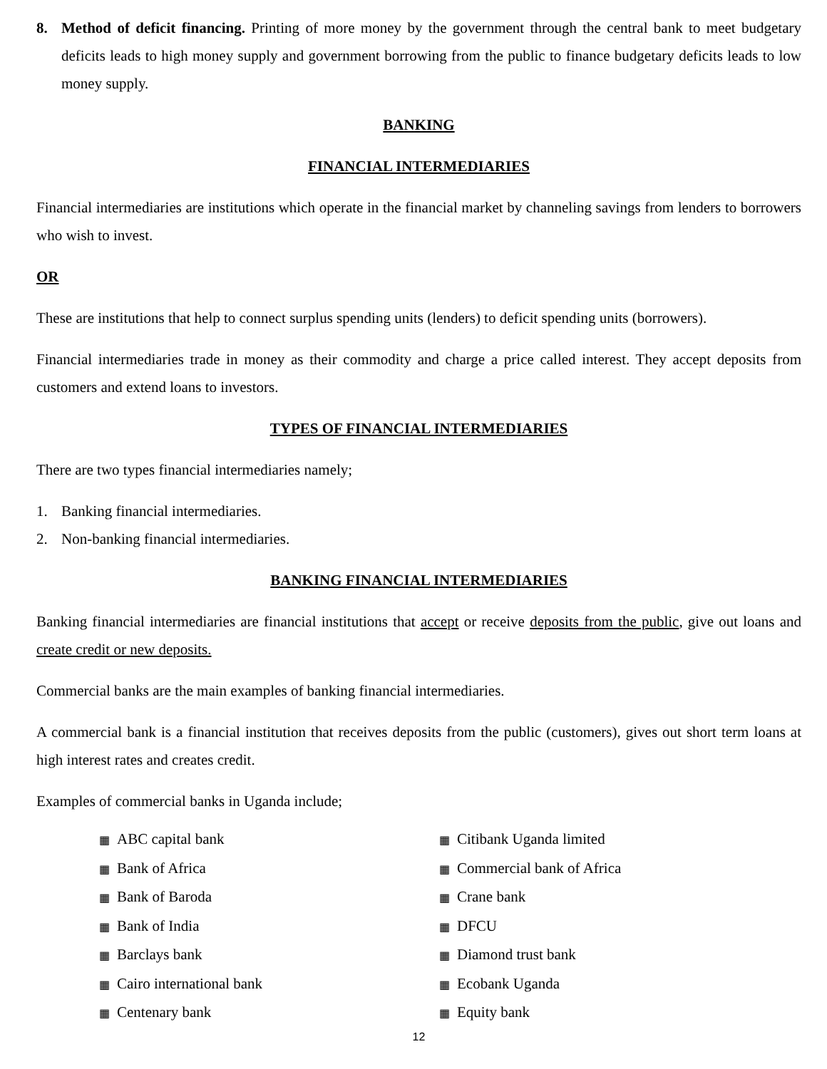8. Method of deficit financing. Printing of more money by the government through the central bank to meet budgetary deficits leads to high money supply and government borrowing from the public to finance budgetary deficits leads to low money supply.
BANKING
FINANCIAL INTERMEDIARIES
Financial intermediaries are institutions which operate in the financial market by channeling savings from lenders to borrowers who wish to invest.
OR
These are institutions that help to connect surplus spending units (lenders) to deficit spending units (borrowers).
Financial intermediaries trade in money as their commodity and charge a price called interest. They accept deposits from customers and extend loans to investors.
TYPES OF FINANCIAL INTERMEDIARIES
There are two types financial intermediaries namely;
1. Banking financial intermediaries.
2. Non-banking financial intermediaries.
BANKING FINANCIAL INTERMEDIARIES
Banking financial intermediaries are financial institutions that accept or receive deposits from the public, give out loans and create credit or new deposits.
Commercial banks are the main examples of banking financial intermediaries.
A commercial bank is a financial institution that receives deposits from the public (customers), gives out short term loans at high interest rates and creates credit.
Examples of commercial banks in Uganda include;
▦ ABC capital bank
▦ Bank of Africa
▦ Bank of Baroda
▦ Bank of India
▦ Barclays bank
▦ Cairo international bank
▦ Centenary bank
▦ Citibank Uganda limited
▦ Commercial bank of Africa
▦ Crane bank
▦ DFCU
▦ Diamond trust bank
▦ Ecobank Uganda
▦ Equity bank
12